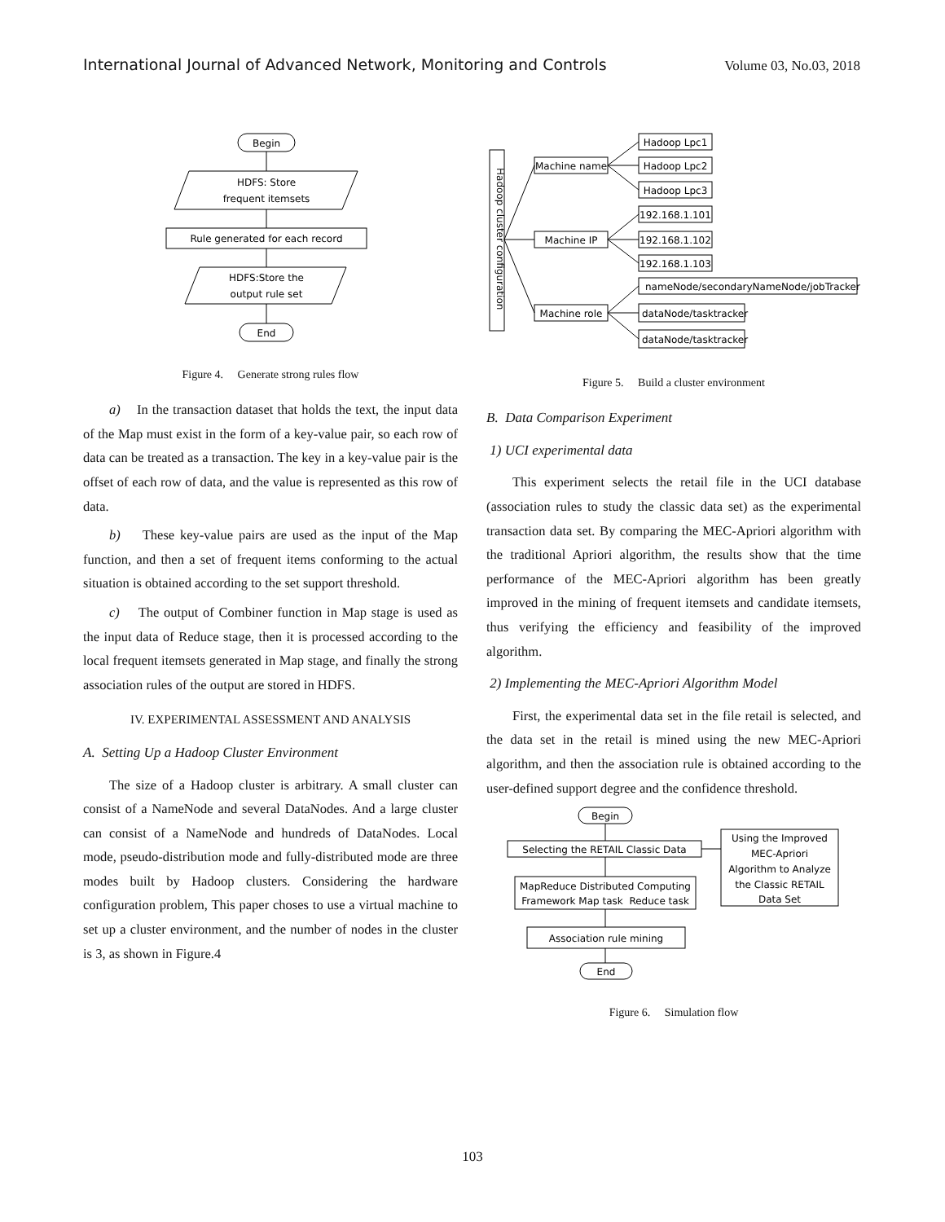International Journal of Advanced Network, Monitoring and Controls Volume 03, No.03, 2018
Begin
HDFS: Store
frequent itemsets
Rule generated for each record
HDFS:Store the
output rule set
End
Figure 4. Generate strong rules flow
a) In the transaction dataset that holds the text, the input data of the Map must exist in the form of a key-value pair, so each row of data can be treated as a transaction. The key in a key-value pair is the offset of each row of data, and the value is represented as this row of data.
b) These key-value pairs are used as the input of the Map function, and then a set of frequent items conforming to the actual situation is obtained according to the set support threshold.
c) The output of Combiner function in Map stage is used as the input data of Reduce stage, then it is processed according to the local frequent itemsets generated in Map stage, and finally the strong association rules of the output are stored in HDFS.
IV. EXPERIMENTAL ASSESSMENT AND ANALYSIS
A. Setting Up a Hadoop Cluster Environment
The size of a Hadoop cluster is arbitrary. A small cluster can consist of a NameNode and several DataNodes. And a large cluster can consist of a NameNode and hundreds of DataNodes. Local mode, pseudo-distribution mode and fully-distributed mode are three modes built by Hadoop clusters. Considering the hardware configuration problem, This paper choses to use a virtual machine to set up a cluster environment, and the number of nodes in the cluster is 3, as shown in Figure.4
Hadoop cluster configuration
Machine name
Machine IP
Machine role
Hadoop Lpc1
Hadoop Lpc2
Hadoop Lpc3
192.168.1.101
192.168.1.102
192.168.1.103
nameNode/secondaryNameNode/jobTracker
dataNode/tasktracker
dataNode/tasktracker
Figure 5. Build a cluster environment
B. Data Comparison Experiment
1) UCI experimental data
This experiment selects the retail file in the UCI database (association rules to study the classic data set) as the experimental transaction data set. By comparing the MEC-Apriori algorithm with the traditional Apriori algorithm, the results show that the time performance of the MEC-Apriori algorithm has been greatly improved in the mining of frequent itemsets and candidate itemsets, thus verifying the efficiency and feasibility of the improved algorithm.
2) Implementing the MEC-Apriori Algorithm Model
First, the experimental data set in the file retail is selected, and the data set in the retail is mined using the new MEC-Apriori algorithm, and then the association rule is obtained according to the user-defined support degree and the confidence threshold.
Begin
Selecting the RETAIL Classic Data
MapReduce Distributed Computing
Framework Map task Reduce task
Association rule mining
End
Using the Improved
MEC-Apriori
Algorithm to Analyze
the Classic RETAIL
Data Set
Figure 6. Simulation flow
103